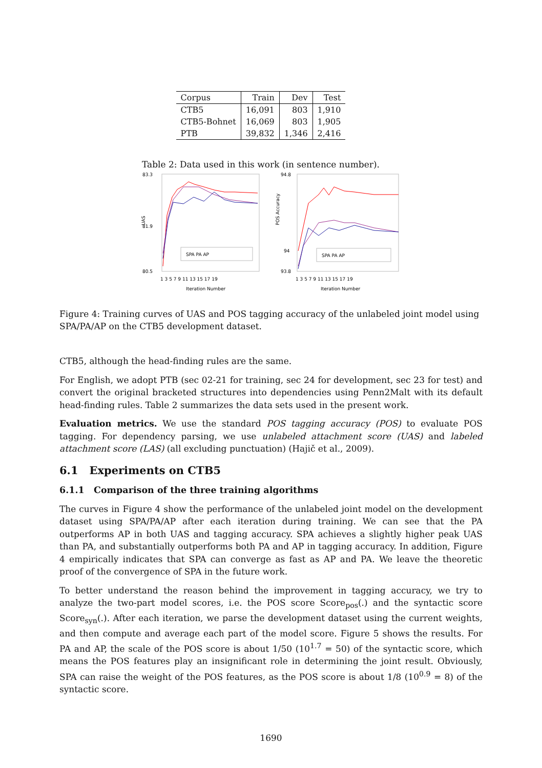| Corpus | Train | Dev | Test |
| --- | --- | --- | --- |
| CTB5 | 16,091 | 803 | 1,910 |
| CTB5-Bohnet | 16,069 | 803 | 1,905 |
| PTB | 39,832 | 1,346 | 2,416 |
Table 2: Data used in this work (in sentence number).
83.3
81.9
80.5
UAS
1 3 5 7 9 11 13 15 17 19
Iteration Number
SPA PA AP
94.8
94
93.8
POS Accuracy
1 3 5 7 9 11 13 15 17 19
Iteration Number
SPA PA AP
Figure 4: Training curves of UAS and POS tagging accuracy of the unlabeled joint model using SPA/PA/AP on the CTB5 development dataset.
CTB5, although the head-finding rules are the same.
For English, we adopt PTB (sec 02-21 for training, sec 24 for development, sec 23 for test) and convert the original bracketed structures into dependencies using Penn2Malt with its default head-finding rules. Table 2 summarizes the data sets used in the present work.
Evaluation metrics. We use the standard POS tagging accuracy (POS) to evaluate POS tagging. For dependency parsing, we use unlabeled attachment score (UAS) and labeled attachment score (LAS) (all excluding punctuation) (Hajič et al., 2009).
6.1 Experiments on CTB5
6.1.1 Comparison of the three training algorithms
The curves in Figure 4 show the performance of the unlabeled joint model on the development dataset using SPA/PA/AP after each iteration during training. We can see that the PA outperforms AP in both UAS and tagging accuracy. SPA achieves a slightly higher peak UAS than PA, and substantially outperforms both PA and AP in tagging accuracy. In addition, Figure 4 empirically indicates that SPA can converge as fast as AP and PA. We leave the theoretic proof of the convergence of SPA in the future work.
To better understand the reason behind the improvement in tagging accuracy, we try to analyze the two-part model scores, i.e. the POS score Score<sub>pos</sub>(.) and the syntactic score Score<sub>syn</sub>(.). After each iteration, we parse the development dataset using the current weights, and then compute and average each part of the model score. Figure 5 shows the results. For PA and AP, the scale of the POS score is about 1/50 (10<sup>1.7</sup> = 50) of the syntactic score, which means the POS features play an insignificant role in determining the joint result. Obviously, SPA can raise the weight of the POS features, as the POS score is about 1/8 (10<sup>0.9</sup> = 8) of the syntactic score.
1690